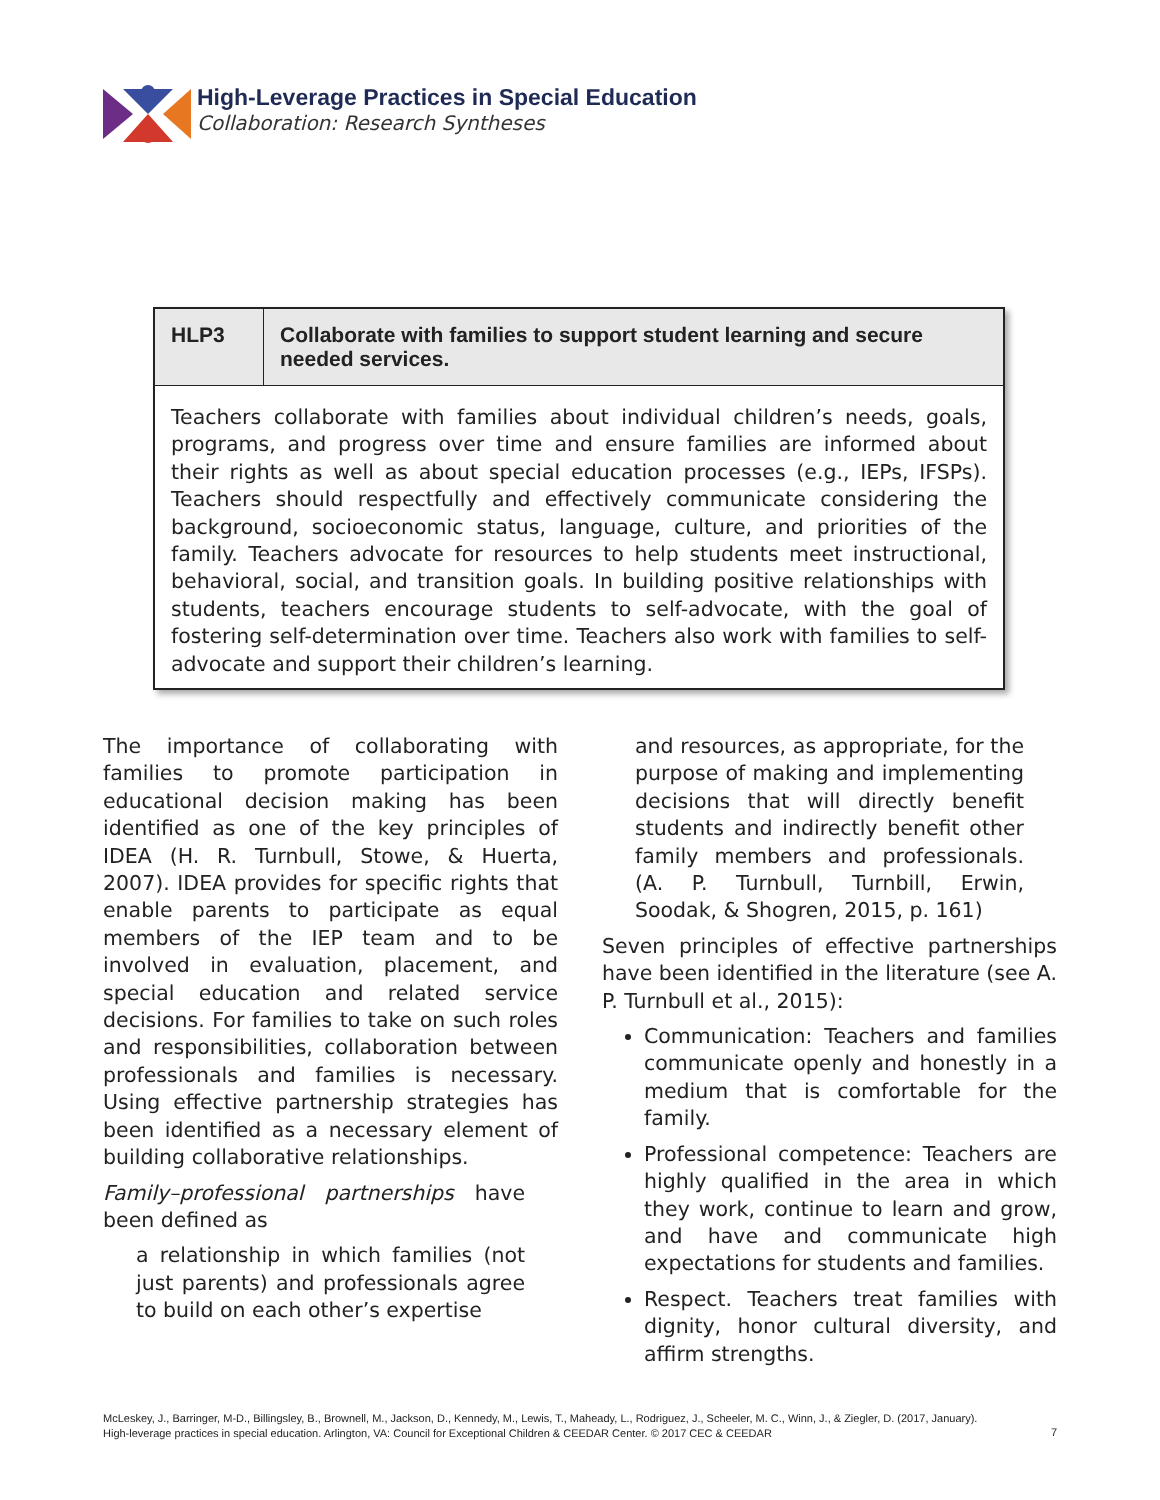High-Leverage Practices in Special Education
Collaboration: Research Syntheses
| HLP3 | Collaborate with families to support student learning and secure needed services. |
| --- | --- |
| Teachers collaborate with families about individual children’s needs, goals, programs, and progress over time and ensure families are informed about their rights as well as about special education processes (e.g., IEPs, IFSPs). Teachers should respectfully and effectively communicate considering the background, socioeconomic status, language, culture, and priorities of the family. Teachers advocate for resources to help students meet instructional, behavioral, social, and transition goals. In building positive relationships with students, teachers encourage students to self-advocate, with the goal of fostering self-determination over time. Teachers also work with families to self-advocate and support their children’s learning. | |
The importance of collaborating with families to promote participation in educational decision making has been identified as one of the key principles of IDEA (H. R. Turnbull, Stowe, & Huerta, 2007). IDEA provides for specific rights that enable parents to participate as equal members of the IEP team and to be involved in evaluation, placement, and special education and related service decisions. For families to take on such roles and responsibilities, collaboration between professionals and families is necessary. Using effective partnership strategies has been identified as a necessary element of building collaborative relationships.
Family–professional partnerships have been defined as
a relationship in which families (not just parents) and professionals agree to build on each other’s expertise
and resources, as appropriate, for the purpose of making and implementing decisions that will directly benefit students and indirectly benefit other family members and professionals. (A. P. Turnbull, Turnbill, Erwin, Soodak, & Shogren, 2015, p. 161)
Seven principles of effective partnerships have been identified in the literature (see A. P. Turnbull et al., 2015):
Communication: Teachers and families communicate openly and honestly in a medium that is comfortable for the family.
Professional competence: Teachers are highly qualified in the area in which they work, continue to learn and grow, and have and communicate high expectations for students and families.
Respect. Teachers treat families with dignity, honor cultural diversity, and affirm strengths.
McLeskey, J., Barringer, M-D., Billingsley, B., Brownell, M., Jackson, D., Kennedy, M., Lewis, T., Maheady, L., Rodriguez, J., Scheeler, M. C., Winn, J., & Ziegler, D. (2017, January).
High-leverage practices in special education. Arlington, VA: Council for Exceptional Children & CEEDAR Center. © 2017 CEC & CEEDAR
7